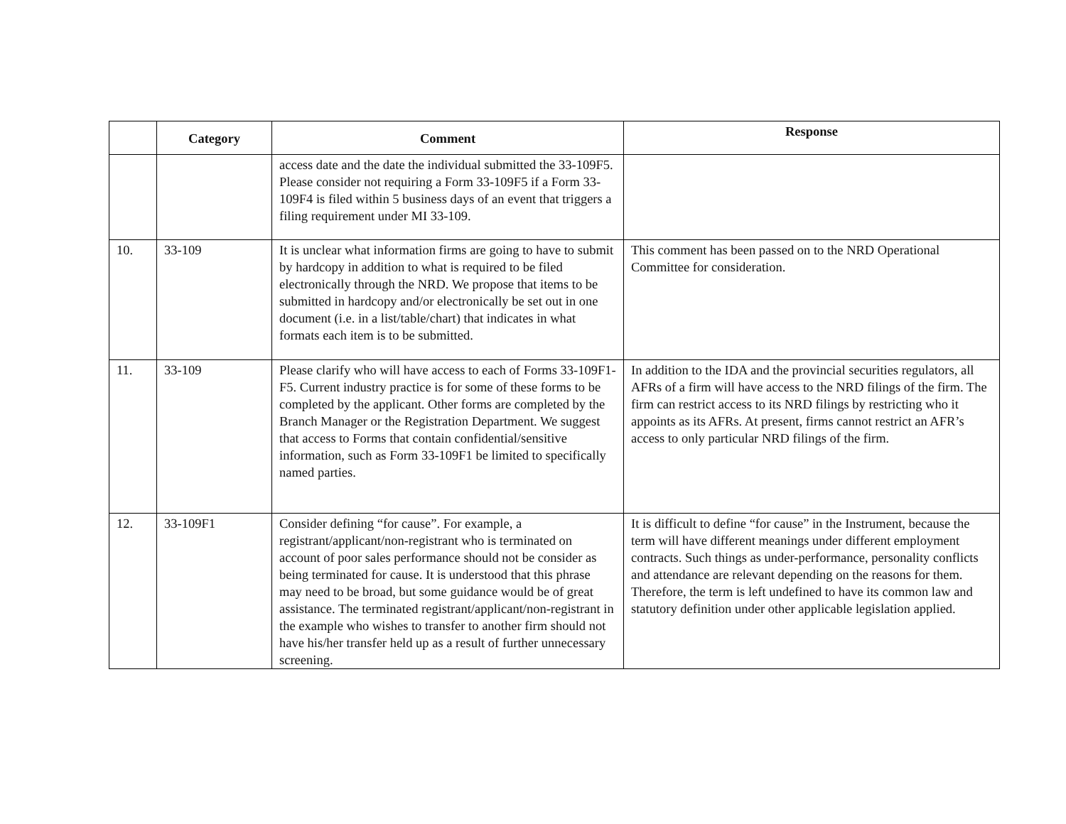| | Category | Comment | Response |
| --- | --- | --- | --- |
| | | access date and the date the individual submitted the 33-109F5. Please consider not requiring a Form 33-109F5 if a Form 33-109F4 is filed within 5 business days of an event that triggers a filing requirement under MI 33-109. | |
| 10. | 33-109 | It is unclear what information firms are going to have to submit by hardcopy in addition to what is required to be filed electronically through the NRD. We propose that items to be submitted in hardcopy and/or electronically be set out in one document (i.e. in a list/table/chart) that indicates in what formats each item is to be submitted. | This comment has been passed on to the NRD Operational Committee for consideration. |
| 11. | 33-109 | Please clarify who will have access to each of Forms 33-109F1-F5. Current industry practice is for some of these forms to be completed by the applicant. Other forms are completed by the Branch Manager or the Registration Department. We suggest that access to Forms that contain confidential/sensitive information, such as Form 33-109F1 be limited to specifically named parties. | In addition to the IDA and the provincial securities regulators, all AFRs of a firm will have access to the NRD filings of the firm. The firm can restrict access to its NRD filings by restricting who it appoints as its AFRs. At present, firms cannot restrict an AFR’s access to only particular NRD filings of the firm. |
| 12. | 33-109F1 | Consider defining “for cause”. For example, a registrant/applicant/non-registrant who is terminated on account of poor sales performance should not be consider as being terminated for cause. It is understood that this phrase may need to be broad, but some guidance would be of great assistance. The terminated registrant/applicant/non-registrant in the example who wishes to transfer to another firm should not have his/her transfer held up as a result of further unnecessary screening. | It is difficult to define “for cause” in the Instrument, because the term will have different meanings under different employment contracts. Such things as under-performance, personality conflicts and attendance are relevant depending on the reasons for them. Therefore, the term is left undefined to have its common law and statutory definition under other applicable legislation applied. |